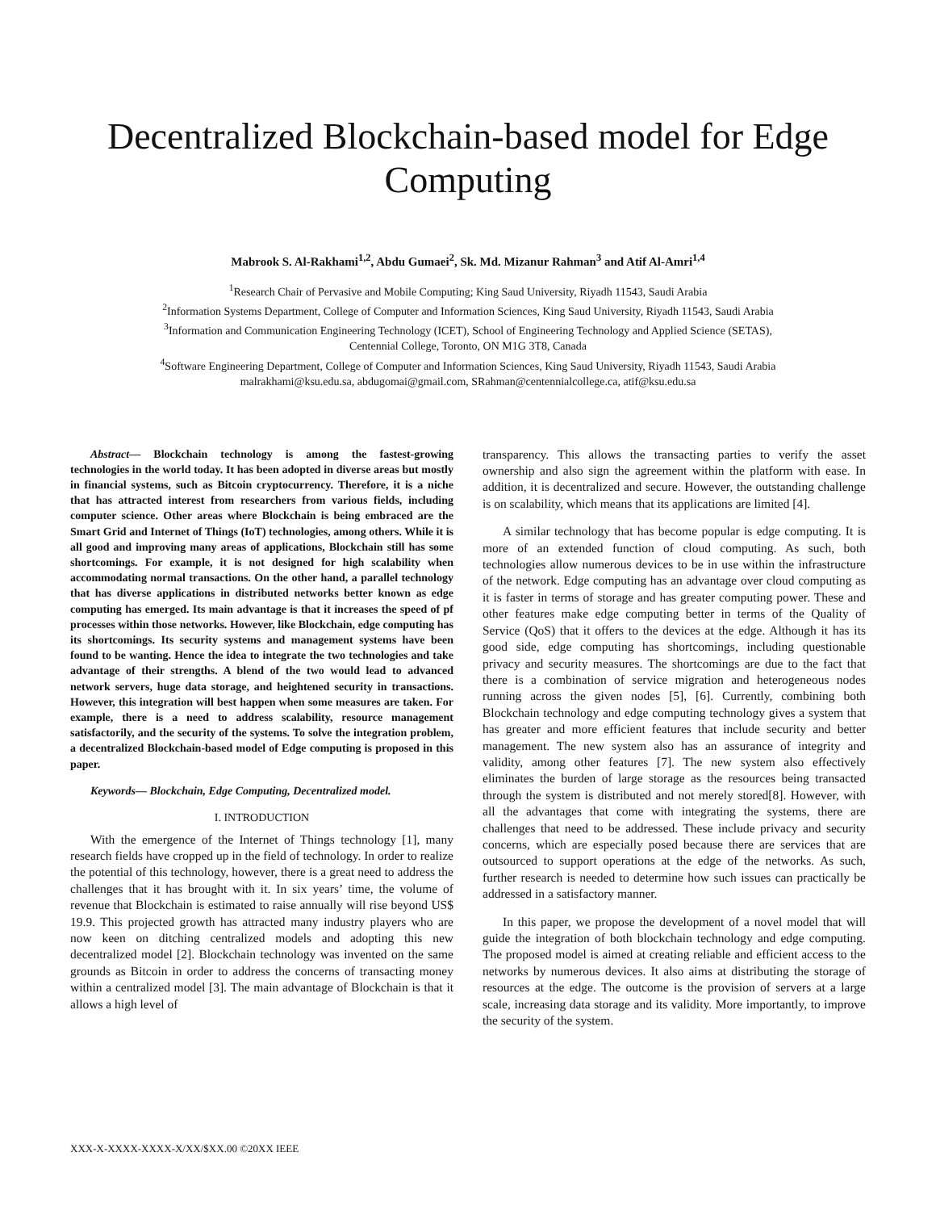Decentralized Blockchain-based model for Edge Computing
Mabrook S. Al-Rakhami<sup>1,2</sup>, Abdu Gumaei<sup>2</sup>, Sk. Md. Mizanur Rahman<sup>3</sup> and Atif Al-Amri<sup>1,4</sup>
<sup>1</sup> Research Chair of Pervasive and Mobile Computing; King Saud University, Riyadh 11543, Saudi Arabia
<sup>2</sup> Information Systems Department, College of Computer and Information Sciences, King Saud University, Riyadh 11543, Saudi Arabia
<sup>3</sup> Information and Communication Engineering Technology (ICET), School of Engineering Technology and Applied Science (SETAS),
Centennial College, Toronto, ON M1G 3T8, Canada
<sup>4</sup> Software Engineering Department, College of Computer and Information Sciences, King Saud University, Riyadh 11543, Saudi Arabia
malrakhami@ksu.edu.sa, abdugomai@gmail.com, SRahman@centennialcollege.ca, atif@ksu.edu.sa
Abstract— Blockchain technology is among the fastest-growing technologies in the world today. It has been adopted in diverse areas but mostly in financial systems, such as Bitcoin cryptocurrency. Therefore, it is a niche that has attracted interest from researchers from various fields, including computer science. Other areas where Blockchain is being embraced are the Smart Grid and Internet of Things (IoT) technologies, among others. While it is all good and improving many areas of applications, Blockchain still has some shortcomings. For example, it is not designed for high scalability when accommodating normal transactions. On the other hand, a parallel technology that has diverse applications in distributed networks better known as edge computing has emerged. Its main advantage is that it increases the speed of pf processes within those networks. However, like Blockchain, edge computing has its shortcomings. Its security systems and management systems have been found to be wanting. Hence the idea to integrate the two technologies and take advantage of their strengths. A blend of the two would lead to advanced network servers, huge data storage, and heightened security in transactions. However, this integration will best happen when some measures are taken. For example, there is a need to address scalability, resource management satisfactorily, and the security of the systems. To solve the integration problem, a decentralized Blockchain-based model of Edge computing is proposed in this paper.
Keywords— Blockchain, Edge Computing, Decentralized model.
I. INTRODUCTION
With the emergence of the Internet of Things technology [1], many research fields have cropped up in the field of technology. In order to realize the potential of this technology, however, there is a great need to address the challenges that it has brought with it. In six years’ time, the volume of revenue that Blockchain is estimated to raise annually will rise beyond US$ 19.9. This projected growth has attracted many industry players who are now keen on ditching centralized models and adopting this new decentralized model [2]. Blockchain technology was invented on the same grounds as Bitcoin in order to address the concerns of transacting money within a centralized model [3]. The main advantage of Blockchain is that it allows a high level of
transparency. This allows the transacting parties to verify the asset ownership and also sign the agreement within the platform with ease. In addition, it is decentralized and secure. However, the outstanding challenge is on scalability, which means that its applications are limited [4].
A similar technology that has become popular is edge computing. It is more of an extended function of cloud computing. As such, both technologies allow numerous devices to be in use within the infrastructure of the network. Edge computing has an advantage over cloud computing as it is faster in terms of storage and has greater computing power. These and other features make edge computing better in terms of the Quality of Service (QoS) that it offers to the devices at the edge. Although it has its good side, edge computing has shortcomings, including questionable privacy and security measures. The shortcomings are due to the fact that there is a combination of service migration and heterogeneous nodes running across the given nodes [5], [6]. Currently, combining both Blockchain technology and edge computing technology gives a system that has greater and more efficient features that include security and better management. The new system also has an assurance of integrity and validity, among other features [7]. The new system also effectively eliminates the burden of large storage as the resources being transacted through the system is distributed and not merely stored[8]. However, with all the advantages that come with integrating the systems, there are challenges that need to be addressed. These include privacy and security concerns, which are especially posed because there are services that are outsourced to support operations at the edge of the networks. As such, further research is needed to determine how such issues can practically be addressed in a satisfactory manner.
In this paper, we propose the development of a novel model that will guide the integration of both blockchain technology and edge computing. The proposed model is aimed at creating reliable and efficient access to the networks by numerous devices. It also aims at distributing the storage of resources at the edge. The outcome is the provision of servers at a large scale, increasing data storage and its validity. More importantly, to improve the security of the system.
XXX-X-XXXX-XXXX-X/XX/$XX.00 ©20XX IEEE